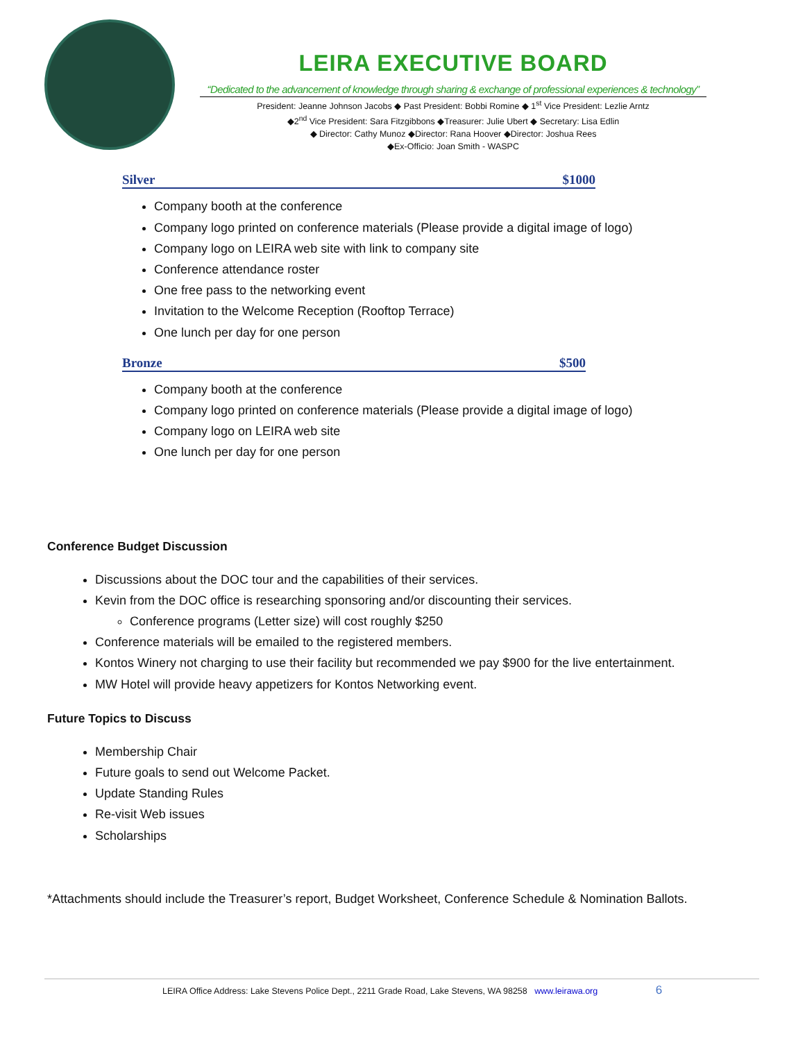LEIRA EXECUTIVE BOARD
“Dedicated to the advancement of knowledge through sharing & exchange of professional experiences & technology”
President: Jeanne Johnson Jacobs ◆ Past President: Bobbi Romine ◆ 1<sup>st</sup> Vice President: Lezlie Arntz
◆2<sup>nd</sup> Vice President: Sara Fitzgibbons ◆Treasurer: Julie Ubert ◆ Secretary: Lisa Edlin
◆ Director: Cathy Munoz ◆Director: Rana Hoover ◆Director: Joshua Rees
◆Ex-Officio: Joan Smith - WASPC
Silver $1000
Company booth at the conference
Company logo printed on conference materials (Please provide a digital image of logo)
Company logo on LEIRA web site with link to company site
Conference attendance roster
One free pass to the networking event
Invitation to the Welcome Reception (Rooftop Terrace)
One lunch per day for one person
Bronze $500
Company booth at the conference
Company logo printed on conference materials (Please provide a digital image of logo)
Company logo on LEIRA web site
One lunch per day for one person
Conference Budget Discussion
Discussions about the DOC tour and the capabilities of their services.
Kevin from the DOC office is researching sponsoring and/or discounting their services.
Conference programs (Letter size) will cost roughly $250
Conference materials will be emailed to the registered members.
Kontos Winery not charging to use their facility but recommended we pay $900 for the live entertainment.
MW Hotel will provide heavy appetizers for Kontos Networking event.
Future Topics to Discuss
Membership Chair
Future goals to send out Welcome Packet.
Update Standing Rules
Re-visit Web issues
Scholarships
*Attachments should include the Treasurer’s report, Budget Worksheet, Conference Schedule & Nomination Ballots.
LEIRA Office Address: Lake Stevens Police Dept., 2211 Grade Road, Lake Stevens, WA 98258 www.leirawa.org 6